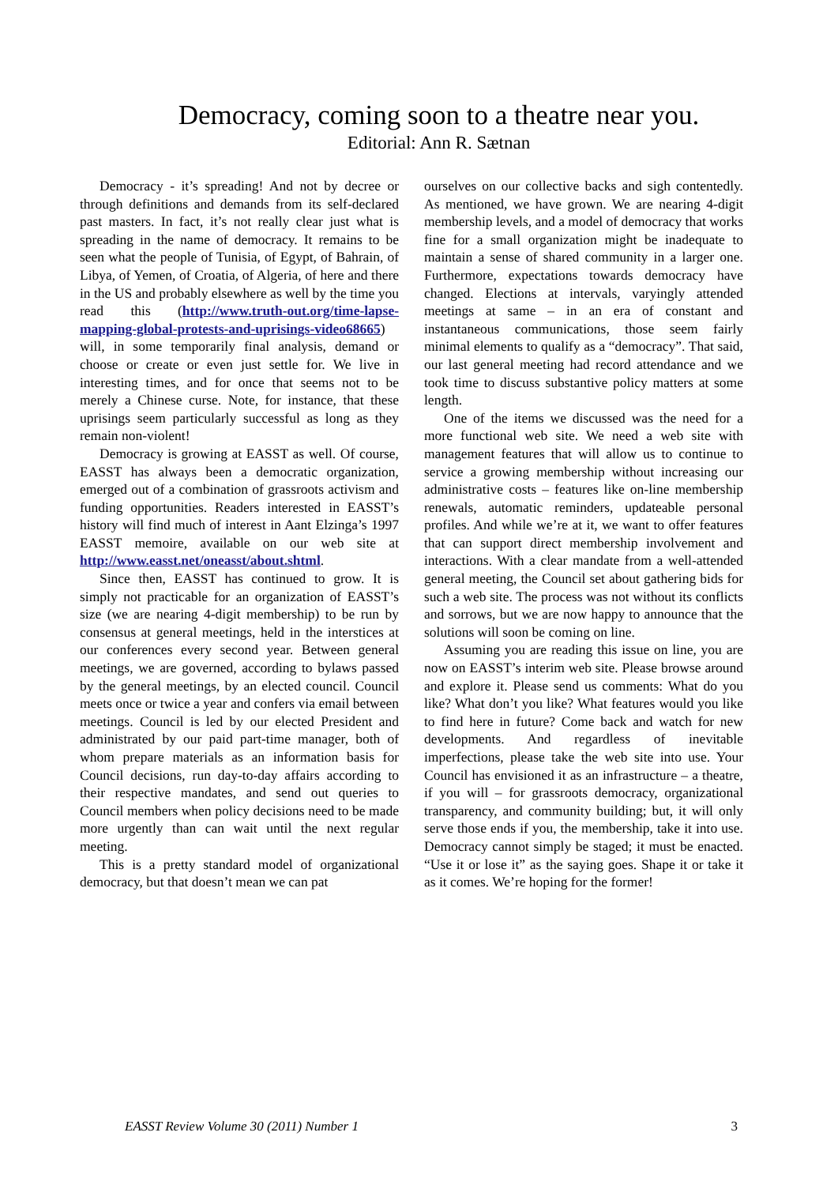Democracy, coming soon to a theatre near you.
Editorial: Ann R. Sætnan
Democracy - it’s spreading! And not by decree or through definitions and demands from its self-declared past masters. In fact, it’s not really clear just what is spreading in the name of democracy. It remains to be seen what the people of Tunisia, of Egypt, of Bahrain, of Libya, of Yemen, of Croatia, of Algeria, of here and there in the US and probably elsewhere as well by the time you read this (http://www.truth-out.org/time-lapse-mapping-global-protests-and-uprisings-video68665) will, in some temporarily final analysis, demand or choose or create or even just settle for. We live in interesting times, and for once that seems not to be merely a Chinese curse. Note, for instance, that these uprisings seem particularly successful as long as they remain non-violent!
Democracy is growing at EASST as well. Of course, EASST has always been a democratic organization, emerged out of a combination of grassroots activism and funding opportunities. Readers interested in EASST’s history will find much of interest in Aant Elzinga’s 1997 EASST memoire, available on our web site at http://www.easst.net/oneasst/about.shtml.
Since then, EASST has continued to grow. It is simply not practicable for an organization of EASST’s size (we are nearing 4-digit membership) to be run by consensus at general meetings, held in the interstices at our conferences every second year. Between general meetings, we are governed, according to bylaws passed by the general meetings, by an elected council. Council meets once or twice a year and confers via email between meetings. Council is led by our elected President and administrated by our paid part-time manager, both of whom prepare materials as an information basis for Council decisions, run day-to-day affairs according to their respective mandates, and send out queries to Council members when policy decisions need to be made more urgently than can wait until the next regular meeting.
This is a pretty standard model of organizational democracy, but that doesn’t mean we can pat
ourselves on our collective backs and sigh contentedly. As mentioned, we have grown. We are nearing 4-digit membership levels, and a model of democracy that works fine for a small organization might be inadequate to maintain a sense of shared community in a larger one. Furthermore, expectations towards democracy have changed. Elections at intervals, varyingly attended meetings at same – in an era of constant and instantaneous communications, those seem fairly minimal elements to qualify as a “democracy”. That said, our last general meeting had record attendance and we took time to discuss substantive policy matters at some length.
One of the items we discussed was the need for a more functional web site. We need a web site with management features that will allow us to continue to service a growing membership without increasing our administrative costs – features like on-line membership renewals, automatic reminders, updateable personal profiles. And while we’re at it, we want to offer features that can support direct membership involvement and interactions. With a clear mandate from a well-attended general meeting, the Council set about gathering bids for such a web site. The process was not without its conflicts and sorrows, but we are now happy to announce that the solutions will soon be coming on line.
Assuming you are reading this issue on line, you are now on EASST’s interim web site. Please browse around and explore it. Please send us comments: What do you like? What don’t you like? What features would you like to find here in future? Come back and watch for new developments. And regardless of inevitable imperfections, please take the web site into use. Your Council has envisioned it as an infrastructure – a theatre, if you will – for grassroots democracy, organizational transparency, and community building; but, it will only serve those ends if you, the membership, take it into use. Democracy cannot simply be staged; it must be enacted. “Use it or lose it” as the saying goes. Shape it or take it as it comes. We’re hoping for the former!
EASST Review Volume 30 (2011) Number 1 3